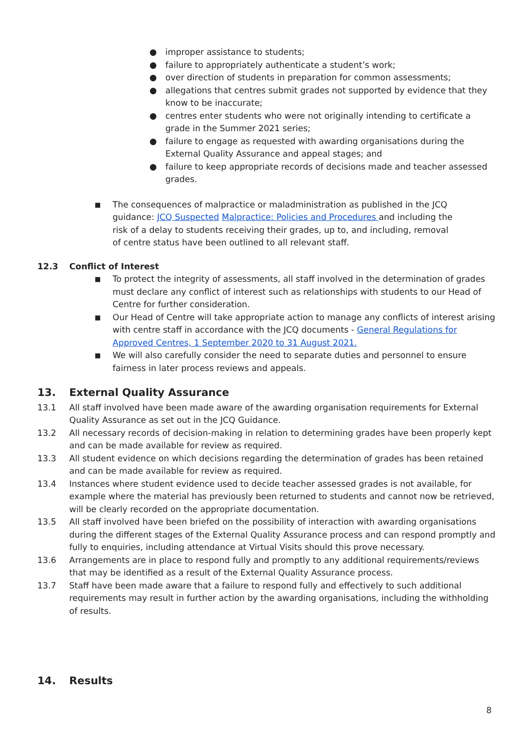● improper assistance to students;
● failure to appropriately authenticate a student’s work;
● over direction of students in preparation for common assessments;
● allegations that centres submit grades not supported by evidence that they know to be inaccurate;
● centres enter students who were not originally intending to certificate a grade in the Summer 2021 series;
● failure to engage as requested with awarding organisations during the External Quality Assurance and appeal stages; and
● failure to keep appropriate records of decisions made and teacher assessed grades.
■ The consequences of malpractice or maladministration as published in the JCQ guidance: JCQ Suspected Malpractice: Policies and Procedures and including the risk of a delay to students receiving their grades, up to, and including, removal of centre status have been outlined to all relevant staff.
12.3 Conflict of Interest
■ To protect the integrity of assessments, all staff involved in the determination of grades must declare any conflict of interest such as relationships with students to our Head of Centre for further consideration.
■ Our Head of Centre will take appropriate action to manage any conflicts of interest arising with centre staff in accordance with the JCQ documents - General Regulations for Approved Centres, 1 September 2020 to 31 August 2021.
■ We will also carefully consider the need to separate duties and personnel to ensure fairness in later process reviews and appeals.
13. External Quality Assurance
13.1 All staff involved have been made aware of the awarding organisation requirements for External Quality Assurance as set out in the JCQ Guidance.
13.2 All necessary records of decision-making in relation to determining grades have been properly kept and can be made available for review as required.
13.3 All student evidence on which decisions regarding the determination of grades has been retained and can be made available for review as required.
13.4 Instances where student evidence used to decide teacher assessed grades is not available, for example where the material has previously been returned to students and cannot now be retrieved, will be clearly recorded on the appropriate documentation.
13.5 All staff involved have been briefed on the possibility of interaction with awarding organisations during the different stages of the External Quality Assurance process and can respond promptly and fully to enquiries, including attendance at Virtual Visits should this prove necessary.
13.6 Arrangements are in place to respond fully and promptly to any additional requirements/reviews that may be identified as a result of the External Quality Assurance process.
13.7 Staff have been made aware that a failure to respond fully and effectively to such additional requirements may result in further action by the awarding organisations, including the withholding of results.
14. Results
8